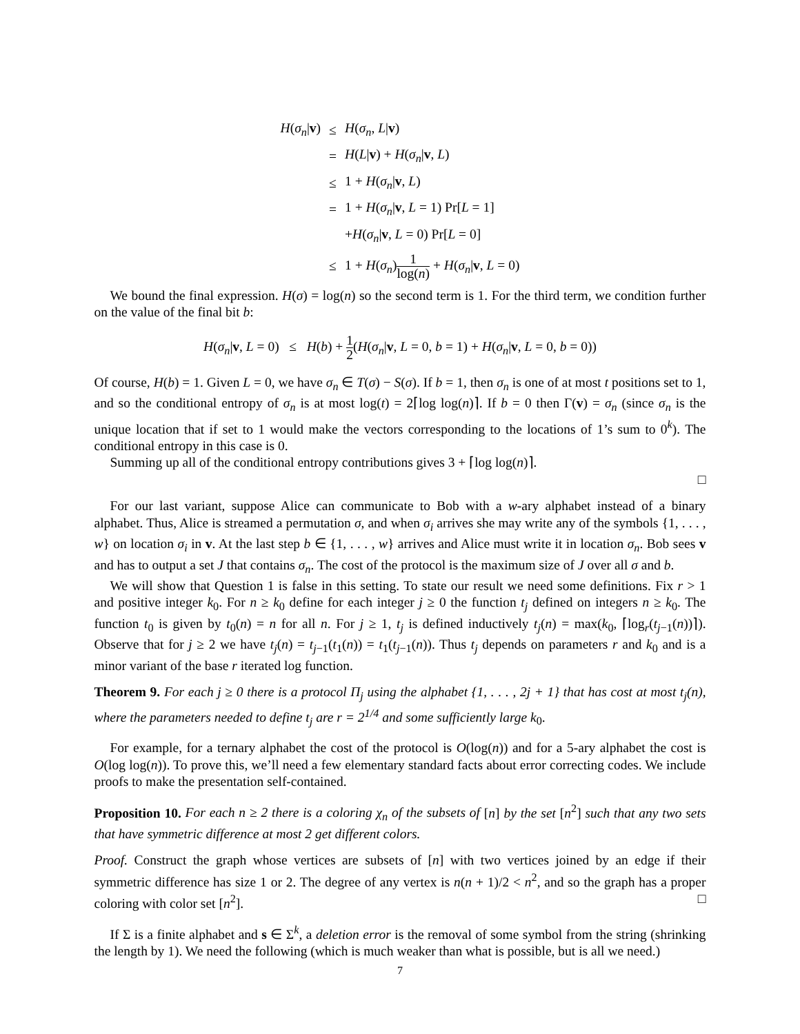| H ( σ<sub>n</sub> / v ) | ≤ | H ( σ<sub>n</sub> , L / v ) |
| | = | H ( L / v ) + H ( σ<sub>n</sub> / v , L ) |
| | ≤ | 1 + H ( σ<sub>n</sub> / v , L ) |
| | = | 1 + H ( σ<sub>n</sub> / v , L = 1) Pr[ L = 1] |
| | | + H ( σ<sub>n</sub> / v , L = 0) Pr[ L = 0] |
| | ≤ | 1 + H ( σ<sub>n</sub> ) 1 log( n ) + H ( σ<sub>n</sub> / v , L = 0) |
We bound the final expression. H(σ) = log(n) so the second term is 1. For the third term, we condition further on the value of the final bit b:
H(σ<sub>n</sub>|v, L = 0) ≤ H(b) + 1 2(H(σ<sub>n</sub>|v, L = 0, b = 1) + H(σ<sub>n</sub>|v, L = 0, b = 0))
Of course, H(b) = 1. Given L = 0, we have σ<sub>n</sub> ∈ T(σ) − S(σ). If b = 1, then σ<sub>n</sub> is one of at most t positions set to 1, and so the conditional entropy of σ<sub>n</sub> is at most log(t) = 2⌈log log(n)⌉. If b = 0 then Γ(v) = σ<sub>n</sub> (since σ<sub>n</sub> is the unique location that if set to 1 would make the vectors corresponding to the locations of 1’s sum to 0<sup>k</sup>). The conditional entropy in this case is 0.
Summing up all of the conditional entropy contributions gives 3 + ⌈log log(n)⌉.
□
For our last variant, suppose Alice can communicate to Bob with a w-ary alphabet instead of a binary alphabet. Thus, Alice is streamed a permutation σ, and when σ<sub>i</sub> arrives she may write any of the symbols {1, . . . , w} on location σ<sub>i</sub> in v. At the last step b ∈ {1, . . . , w} arrives and Alice must write it in location σ<sub>n</sub>. Bob sees v and has to output a set J that contains σ<sub>n</sub>. The cost of the protocol is the maximum size of J over all σ and b.
We will show that Question 1 is false in this setting. To state our result we need some definitions. Fix r > 1 and positive integer k<sub>0</sub>. For n ≥ k<sub>0</sub> define for each integer j ≥ 0 the function t<sub>j</sub> defined on integers n ≥ k<sub>0</sub>. The function t<sub>0</sub> is given by t<sub>0</sub>(n) = n for all n. For j ≥ 1, t<sub>j</sub> is defined inductively t<sub>j</sub>(n) = max(k<sub>0</sub>, ⌈log<sub>r</sub>(t<sub>j−1</sub>(n))⌉). Observe that for j ≥ 2 we have t<sub>j</sub>(n) = t<sub>j−1</sub>(t<sub>1</sub>(n)) = t<sub>1</sub>(t<sub>j−1</sub>(n)). Thus t<sub>j</sub> depends on parameters r and k<sub>0</sub> and is a minor variant of the base r iterated log function.
Theorem 9. For each j ≥ 0 there is a protocol Π<sub>j</sub> using the alphabet {1, . . . , 2j + 1} that has cost at most t<sub>j</sub>(n), where the parameters needed to define t<sub>j</sub> are r = 2<sup>1/4</sup> and some sufficiently large k<sub>0</sub>.
For example, for a ternary alphabet the cost of the protocol is O(log(n)) and for a 5-ary alphabet the cost is O(log log(n)). To prove this, we’ll need a few elementary standard facts about error correcting codes. We include proofs to make the presentation self-contained.
Proposition 10. For each n ≥ 2 there is a coloring χ<sub>n</sub> of the subsets of [n] by the set [n<sup>2</sup>] such that any two sets that have symmetric difference at most 2 get different colors.
Proof. Construct the graph whose vertices are subsets of [n] with two vertices joined by an edge if their symmetric difference has size 1 or 2. The degree of any vertex is n(n + 1)/2 < n<sup>2</sup>, and so the graph has a proper coloring with color set [n<sup>2</sup>]. □
If Σ is a finite alphabet and s ∈ Σ<sup>k</sup>, a deletion error is the removal of some symbol from the string (shrinking the length by 1). We need the following (which is much weaker than what is possible, but is all we need.)
7